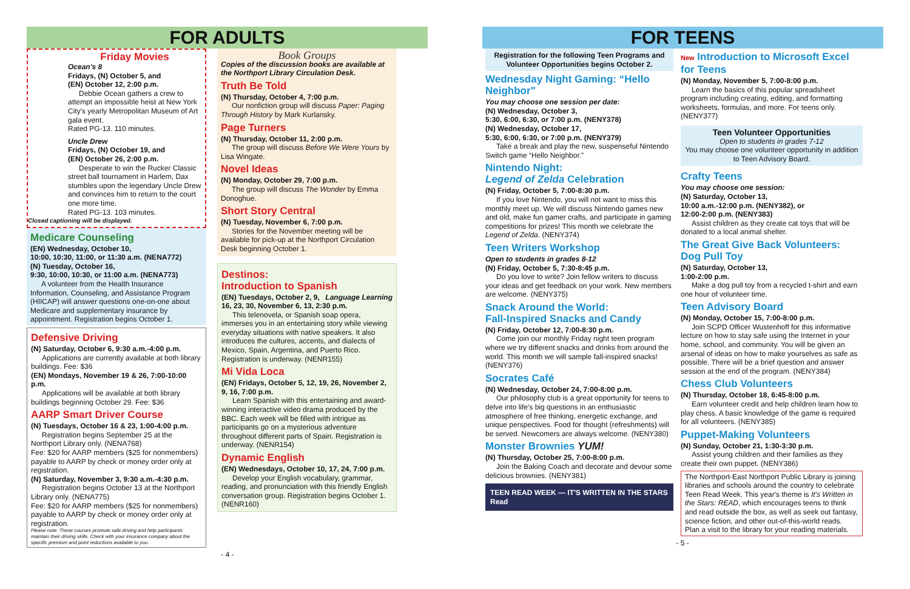FOR ADULTS
Friday Movies
Ocean's 8
Fridays, (N) October 5, and
(EN) October 12, 2:00 p.m.
Debbie Ocean gathers a crew to attempt an impossible heist at New York City's yearly Metropolitan Museum of Art gala event.
Rated PG-13. 110 minutes.
Uncle Drew
Fridays, (N) October 19, and
(EN) October 26, 2:00 p.m.
Desperate to win the Rucker Classic street ball tournament in Harlem, Dax stumbles upon the legendary Uncle Drew and convinces him to return to the court one more time.
Rated PG-13. 103 minutes.
Closed captioning will be displayed.
Medicare Counseling
(EN) Wednesday, October 10,
10:00, 10:30, 11:00, or 11:30 a.m. (NENA772)
(N) Tuesday, October 16,
9:30, 10:00, 10:30, or 11:00 a.m. (NENA773)
A volunteer from the Health Insurance Information, Counseling, and Assistance Program (HIICAP) will answer questions one-on-one about Medicare and supplementary insurance by appointment. Registration begins October 1.
Defensive Driving
(N) Saturday, October 6, 9:30 a.m.-4:00 p.m.
Applications are currently available at both library buildings. Fee: $36
(EN) Mondays, November 19 & 26, 7:00-10:00 p.m.
Applications will be available at both library buildings beginning October 29. Fee: $36
AARP Smart Driver Course
(N) Tuesdays, October 16 & 23, 1:00-4:00 p.m.
Registration begins September 25 at the Northport Library only. (NENA768)
Fee: $20 for AARP members ($25 for nonmembers) payable to AARP by check or money order only at registration.
(N) Saturday, November 3, 9:30 a.m.-4:30 p.m.
Registration begins October 13 at the Northport Library only. (NENA775)
Fee: $20 for AARP members ($25 for nonmembers) payable to AARP by check or money order only at registration.
Please note: These courses promote safe driving and help participants maintain their driving skills. Check with your insurance company about the specific premium and point reductions available to you.
Book Groups
Copies of the discussion books are available at the Northport Library Circulation Desk.
Truth Be Told
(N) Thursday, October 4, 7:00 p.m.
Our nonfiction group will discuss Paper: Paging Through History by Mark Kurlansky.
Page Turners
(N) Thursday, October 11, 2:00 p.m.
The group will discuss Before We Were Yours by Lisa Wingate.
Novel Ideas
(N) Monday, October 29, 7:00 p.m.
The group will discuss The Wonder by Emma Donoghue.
Short Story Central
(N) Tuesday, November 6, 7:00 p.m.
Stories for the November meeting will be available for pick-up at the Northport Circulation Desk beginning October 1.
Destinos:
Introduction to Spanish
Language Learning
(EN) Tuesdays, October 2, 9, 16, 23, 30, November 6, 13, 2:30 p.m.
This telenovela, or Spanish soap opera, immerses you in an entertaining story while viewing everyday situations with native speakers. It also introduces the cultures, accents, and dialects of Mexico, Spain, Argentina, and Puerto Rico. Registration is underway. (NENR155)
Mi Vida Loca
(EN) Fridays, October 5, 12, 19, 26, November 2, 9, 16, 7:00 p.m.
Learn Spanish with this entertaining and award-winning interactive video drama produced by the BBC. Each week will be filled with intrigue as participants go on a mysterious adventure throughout different parts of Spain. Registration is underway. (NENR154)
Dynamic English
(EN) Wednesdays, October 10, 17, 24, 7:00 p.m.
Develop your English vocabulary, grammar, reading, and pronunciation with this friendly English conversation group. Registration begins October 1. (NENR160)
- 4 -
FOR TEENS
Registration for the following Teen Programs and Volunteer Opportunities begins October 2.
Wednesday Night Gaming: “Hello Neighbor”
You may choose one session per date:
(N) Wednesday, October 3,
5:30, 6:00, 6:30, or 7:00 p.m. (NENY378)
(N) Wednesday, October 17,
5:30, 6:00, 6:30, or 7:00 p.m. (NENY379)
Take a break and play the new, suspenseful Nintendo Switch game “Hello Neighbor.”
Nintendo Night:
Legend of Zelda Celebration
(N) Friday, October 5, 7:00-8:30 p.m.
If you love Nintendo, you will not want to miss this monthly meet up. We will discuss Nintendo games new and old, make fun gamer crafts, and participate in gaming competitions for prizes! This month we celebrate the Legend of Zelda. (NENY374)
Teen Writers Workshop
Open to students in grades 8-12
(N) Friday, October 5, 7:30-8:45 p.m.
Do you love to write? Join fellow writers to discuss your ideas and get feedback on your work. New members are welcome. (NENY375)
Snack Around the World:
Fall-Inspired Snacks and Candy
(N) Friday, October 12, 7:00-8:30 p.m.
Come join our monthly Friday night teen program where we try different snacks and drinks from around the world. This month we will sample fall-inspired snacks! (NENY376)
Socrates Café
(N) Wednesday, October 24, 7:00-8:00 p.m.
Our philosophy club is a great opportunity for teens to delve into life's big questions in an enthusiastic atmosphere of free thinking, energetic exchange, and unique perspectives. Food for thought (refreshments) will be served. Newcomers are always welcome. (NENY380)
Monster Brownies YUM!
(N) Thursday, October 25, 7:00-8:00 p.m.
Join the Baking Coach and decorate and devour some delicious brownies. (NENY381)
TEEN READ WEEK — IT'S WRITTEN IN THE STARS Read
New Introduction to Microsoft Excel for Teens
(N) Monday, November 5, 7:00-8:00 p.m.
Learn the basics of this popular spreadsheet program including creating, editing, and formatting worksheets, formulas, and more. For teens only. (NENY377)
Teen Volunteer Opportunities
Open to students in grades 7-12
You may choose one volunteer opportunity in addition to Teen Advisory Board.
Crafty Teens
You may choose one session:
(N) Saturday, October 13,
10:00 a.m.-12:00 p.m. (NENY382), or
12:00-2:00 p.m. (NENY383)
Assist children as they create cat toys that will be donated to a local animal shelter.
The Great Give Back Volunteers: Dog Pull Toy
(N) Saturday, October 13,
1:00-2:00 p.m.
Make a dog pull toy from a recycled t-shirt and earn one hour of volunteer time.
Teen Advisory Board
(N) Monday, October 15, 7:00-8:00 p.m.
Join SCPD Officer Wustenhoff for this informative lecture on how to stay safe using the Internet in your home, school, and community. You will be given an arsenal of ideas on how to make yourselves as safe as possible. There will be a brief question and answer session at the end of the program. (NENY384)
Chess Club Volunteers
(N) Thursday, October 18, 6:45-8:00 p.m.
Earn volunteer credit and help children learn how to play chess. A basic knowledge of the game is required for all volunteers. (NENY385)
Puppet-Making Volunteers
(N) Sunday, October 21, 1:30-3:30 p.m.
Assist young children and their families as they create their own puppet. (NENY386)
The Northport-East Northport Public Library is joining libraries and schools around the country to celebrate Teen Read Week. This year's theme is It's Written in the Stars: READ, which encourages teens to think and read outside the box, as well as seek out fantasy, science fiction, and other out-of-this-world reads. Plan a visit to the library for your reading materials.
- 5 -